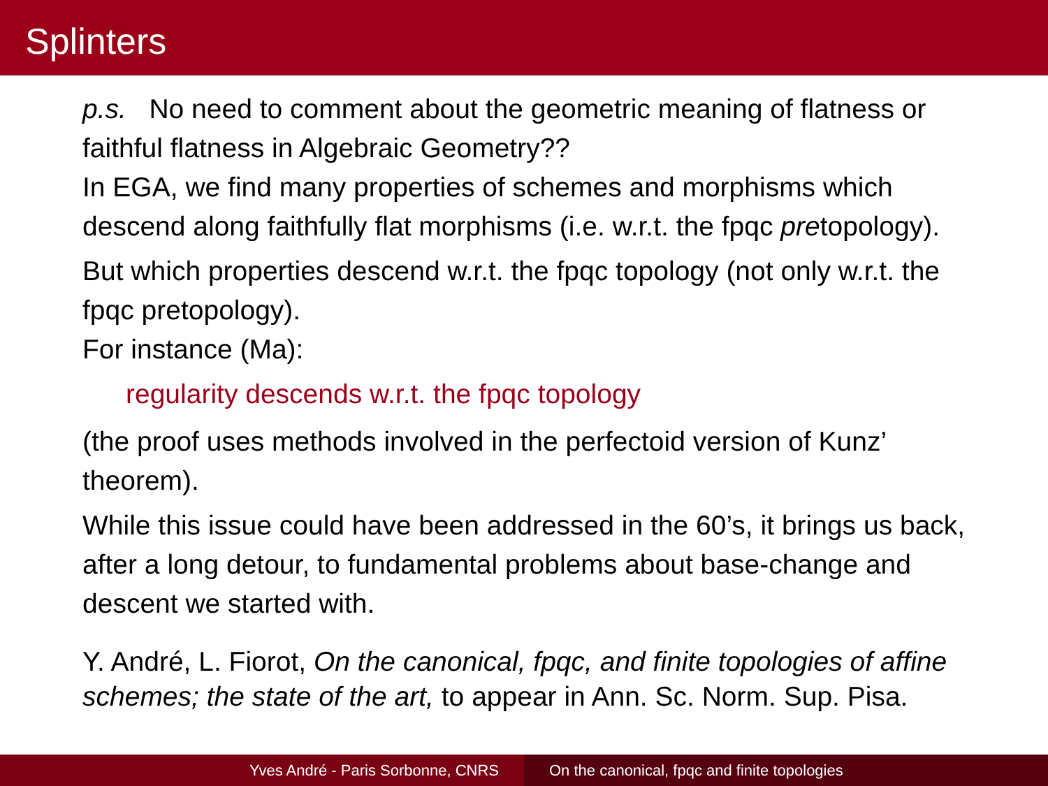Splinters
p.s. No need to comment about the geometric meaning of flatness or faithful flatness in Algebraic Geometry??
In EGA, we find many properties of schemes and morphisms which descend along faithfully flat morphisms (i.e. w.r.t. the fpqc pretopology).
But which properties descend w.r.t. the fpqc topology (not only w.r.t. the fpqc pretopology).
For instance (Ma):
regularity descends w.r.t. the fpqc topology
(the proof uses methods involved in the perfectoid version of Kunz’ theorem).
While this issue could have been addressed in the 60’s, it brings us back, after a long detour, to fundamental problems about base-change and descent we started with.
Y. André, L. Fiorot, On the canonical, fpqc, and finite topologies of affine schemes; the state of the art, to appear in Ann. Sc. Norm. Sup. Pisa.
Yves André - Paris Sorbonne, CNRS On the canonical, fpqc and finite topologies